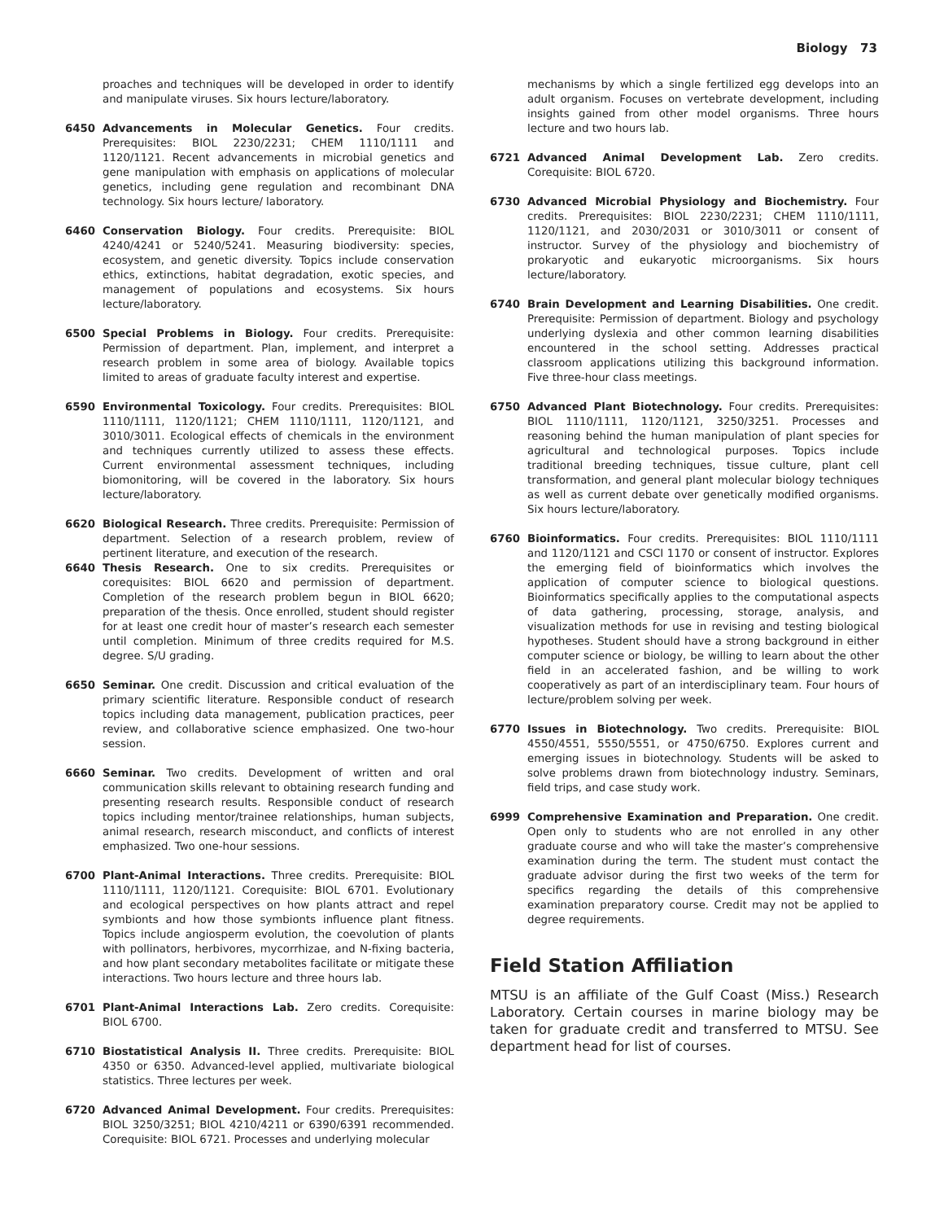Biology 73
proaches and techniques will be developed in order to identify and manipulate viruses. Six hours lecture/laboratory.
6450 Advancements in Molecular Genetics. Four credits. Prerequisites: BIOL 2230/2231; CHEM 1110/1111 and 1120/1121. Recent advancements in microbial genetics and gene manipulation with emphasis on applications of molecular genetics, including gene regulation and recombinant DNA technology. Six hours lecture/ laboratory.
6460 Conservation Biology. Four credits. Prerequisite: BIOL 4240/4241 or 5240/5241. Measuring biodiversity: species, ecosystem, and genetic diversity. Topics include conservation ethics, extinctions, habitat degradation, exotic species, and management of populations and ecosystems. Six hours lecture/laboratory.
6500 Special Problems in Biology. Four credits. Prerequisite: Permission of department. Plan, implement, and interpret a research problem in some area of biology. Available topics limited to areas of graduate faculty interest and expertise.
6590 Environmental Toxicology. Four credits. Prerequisites: BIOL 1110/1111, 1120/1121; CHEM 1110/1111, 1120/1121, and 3010/3011. Ecological effects of chemicals in the environment and techniques currently utilized to assess these effects. Current environmental assessment techniques, including biomonitoring, will be covered in the laboratory. Six hours lecture/laboratory.
6620 Biological Research. Three credits. Prerequisite: Permission of department. Selection of a research problem, review of pertinent literature, and execution of the research.
6640 Thesis Research. One to six credits. Prerequisites or corequisites: BIOL 6620 and permission of department. Completion of the research problem begun in BIOL 6620; preparation of the thesis. Once enrolled, student should register for at least one credit hour of master’s research each semester until completion. Minimum of three credits required for M.S. degree. S/U grading.
6650 Seminar. One credit. Discussion and critical evaluation of the primary scientific literature. Responsible conduct of research topics including data management, publication practices, peer review, and collaborative science emphasized. One two-hour session.
6660 Seminar. Two credits. Development of written and oral communication skills relevant to obtaining research funding and presenting research results. Responsible conduct of research topics including mentor/trainee relationships, human subjects, animal research, research misconduct, and conflicts of interest emphasized. Two one-hour sessions.
6700 Plant-Animal Interactions. Three credits. Prerequisite: BIOL 1110/1111, 1120/1121. Corequisite: BIOL 6701. Evolutionary and ecological perspectives on how plants attract and repel symbionts and how those symbionts influence plant fitness. Topics include angiosperm evolution, the coevolution of plants with pollinators, herbivores, mycorrhizae, and N-fixing bacteria, and how plant secondary metabolites facilitate or mitigate these interactions. Two hours lecture and three hours lab.
6701 Plant-Animal Interactions Lab. Zero credits. Corequisite: BIOL 6700.
6710 Biostatistical Analysis II. Three credits. Prerequisite: BIOL 4350 or 6350. Advanced-level applied, multivariate biological statistics. Three lectures per week.
6720 Advanced Animal Development. Four credits. Prerequisites: BIOL 3250/3251; BIOL 4210/4211 or 6390/6391 recommended. Corequisite: BIOL 6721. Processes and underlying molecular
mechanisms by which a single fertilized egg develops into an adult organism. Focuses on vertebrate development, including insights gained from other model organisms. Three hours lecture and two hours lab.
6721 Advanced Animal Development Lab. Zero credits. Corequisite: BIOL 6720.
6730 Advanced Microbial Physiology and Biochemistry. Four credits. Prerequisites: BIOL 2230/2231; CHEM 1110/1111, 1120/1121, and 2030/2031 or 3010/3011 or consent of instructor. Survey of the physiology and biochemistry of prokaryotic and eukaryotic microorganisms. Six hours lecture/laboratory.
6740 Brain Development and Learning Disabilities. One credit. Prerequisite: Permission of department. Biology and psychology underlying dyslexia and other common learning disabilities encountered in the school setting. Addresses practical classroom applications utilizing this background information. Five three-hour class meetings.
6750 Advanced Plant Biotechnology. Four credits. Prerequisites: BIOL 1110/1111, 1120/1121, 3250/3251. Processes and reasoning behind the human manipulation of plant species for agricultural and technological purposes. Topics include traditional breeding techniques, tissue culture, plant cell transformation, and general plant molecular biology techniques as well as current debate over genetically modified organisms. Six hours lecture/laboratory.
6760 Bioinformatics. Four credits. Prerequisites: BIOL 1110/1111 and 1120/1121 and CSCI 1170 or consent of instructor. Explores the emerging field of bioinformatics which involves the application of computer science to biological questions. Bioinformatics specifically applies to the computational aspects of data gathering, processing, storage, analysis, and visualization methods for use in revising and testing biological hypotheses. Student should have a strong background in either computer science or biology, be willing to learn about the other field in an accelerated fashion, and be willing to work cooperatively as part of an interdisciplinary team. Four hours of lecture/problem solving per week.
6770 Issues in Biotechnology. Two credits. Prerequisite: BIOL 4550/4551, 5550/5551, or 4750/6750. Explores current and emerging issues in biotechnology. Students will be asked to solve problems drawn from biotechnology industry. Seminars, field trips, and case study work.
6999 Comprehensive Examination and Preparation. One credit. Open only to students who are not enrolled in any other graduate course and who will take the master’s comprehensive examination during the term. The student must contact the graduate advisor during the first two weeks of the term for specifics regarding the details of this comprehensive examination preparatory course. Credit may not be applied to degree requirements.
Field Station Affiliation
MTSU is an affiliate of the Gulf Coast (Miss.) Research Laboratory. Certain courses in marine biology may be taken for graduate credit and transferred to MTSU. See department head for list of courses.